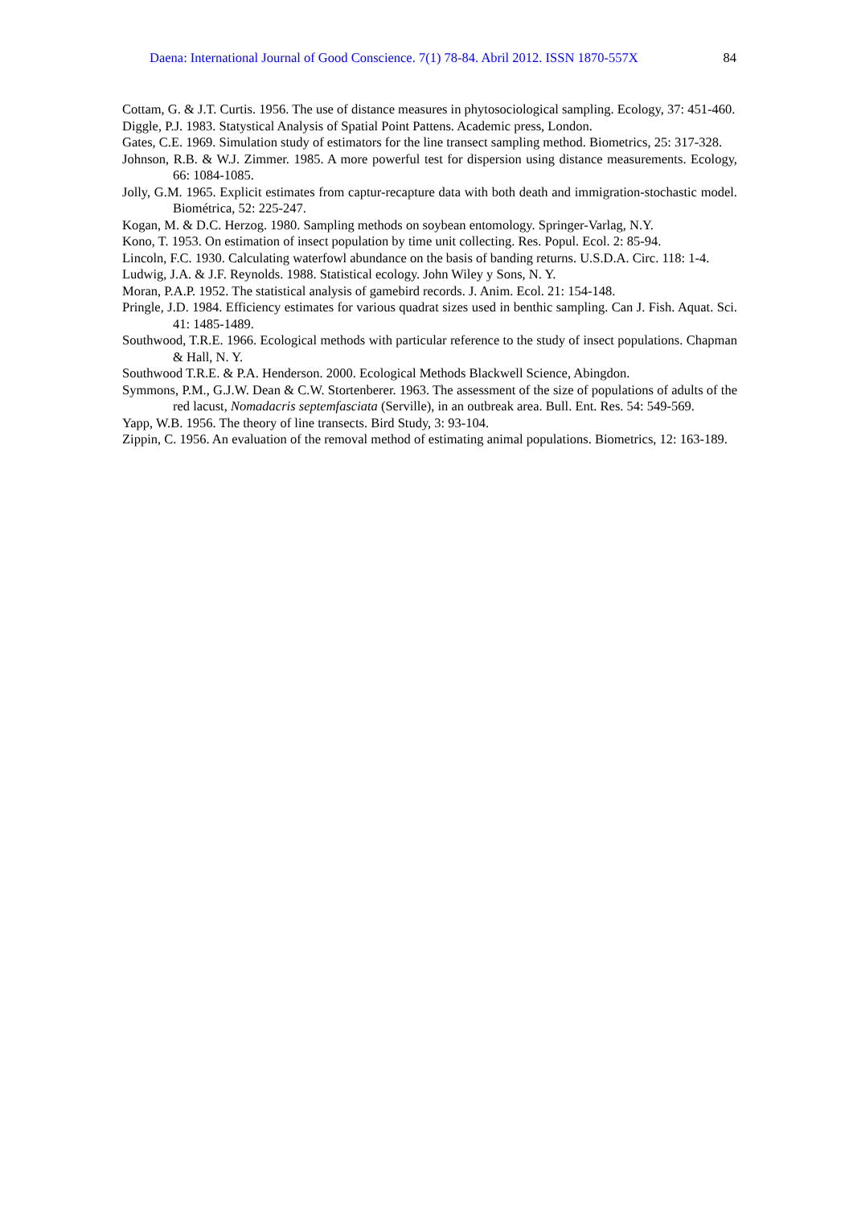Daena: International Journal of Good Conscience. 7(1) 78-84. Abril 2012. ISSN 1870-557X 84
Cottam, G. & J.T. Curtis. 1956. The use of distance measures in phytosociological sampling. Ecology, 37: 451-460.
Diggle, P.J. 1983. Statystical Analysis of Spatial Point Pattens. Academic press, London.
Gates, C.E. 1969. Simulation study of estimators for the line transect sampling method. Biometrics, 25: 317-328.
Johnson, R.B. & W.J. Zimmer. 1985. A more powerful test for dispersion using distance measurements. Ecology, 66: 1084-1085.
Jolly, G.M. 1965. Explicit estimates from captur-recapture data with both death and immigration-stochastic model. Biométrica, 52: 225-247.
Kogan, M. & D.C. Herzog. 1980. Sampling methods on soybean entomology. Springer-Varlag, N.Y.
Kono, T. 1953. On estimation of insect population by time unit collecting. Res. Popul. Ecol. 2: 85-94.
Lincoln, F.C. 1930. Calculating waterfowl abundance on the basis of banding returns. U.S.D.A. Circ. 118: 1-4.
Ludwig, J.A. & J.F. Reynolds. 1988. Statistical ecology. John Wiley y Sons, N. Y.
Moran, P.A.P. 1952. The statistical analysis of gamebird records. J. Anim. Ecol. 21: 154-148.
Pringle, J.D. 1984. Efficiency estimates for various quadrat sizes used in benthic sampling. Can J. Fish. Aquat. Sci. 41: 1485-1489.
Southwood, T.R.E. 1966. Ecological methods with particular reference to the study of insect populations. Chapman & Hall, N. Y.
Southwood T.R.E. & P.A. Henderson. 2000. Ecological Methods Blackwell Science, Abingdon.
Symmons, P.M., G.J.W. Dean & C.W. Stortenberer. 1963. The assessment of the size of populations of adults of the red lacust, Nomadacris septemfasciata (Serville), in an outbreak area. Bull. Ent. Res. 54: 549-569.
Yapp, W.B. 1956. The theory of line transects. Bird Study, 3: 93-104.
Zippin, C. 1956. An evaluation of the removal method of estimating animal populations. Biometrics, 12: 163-189.